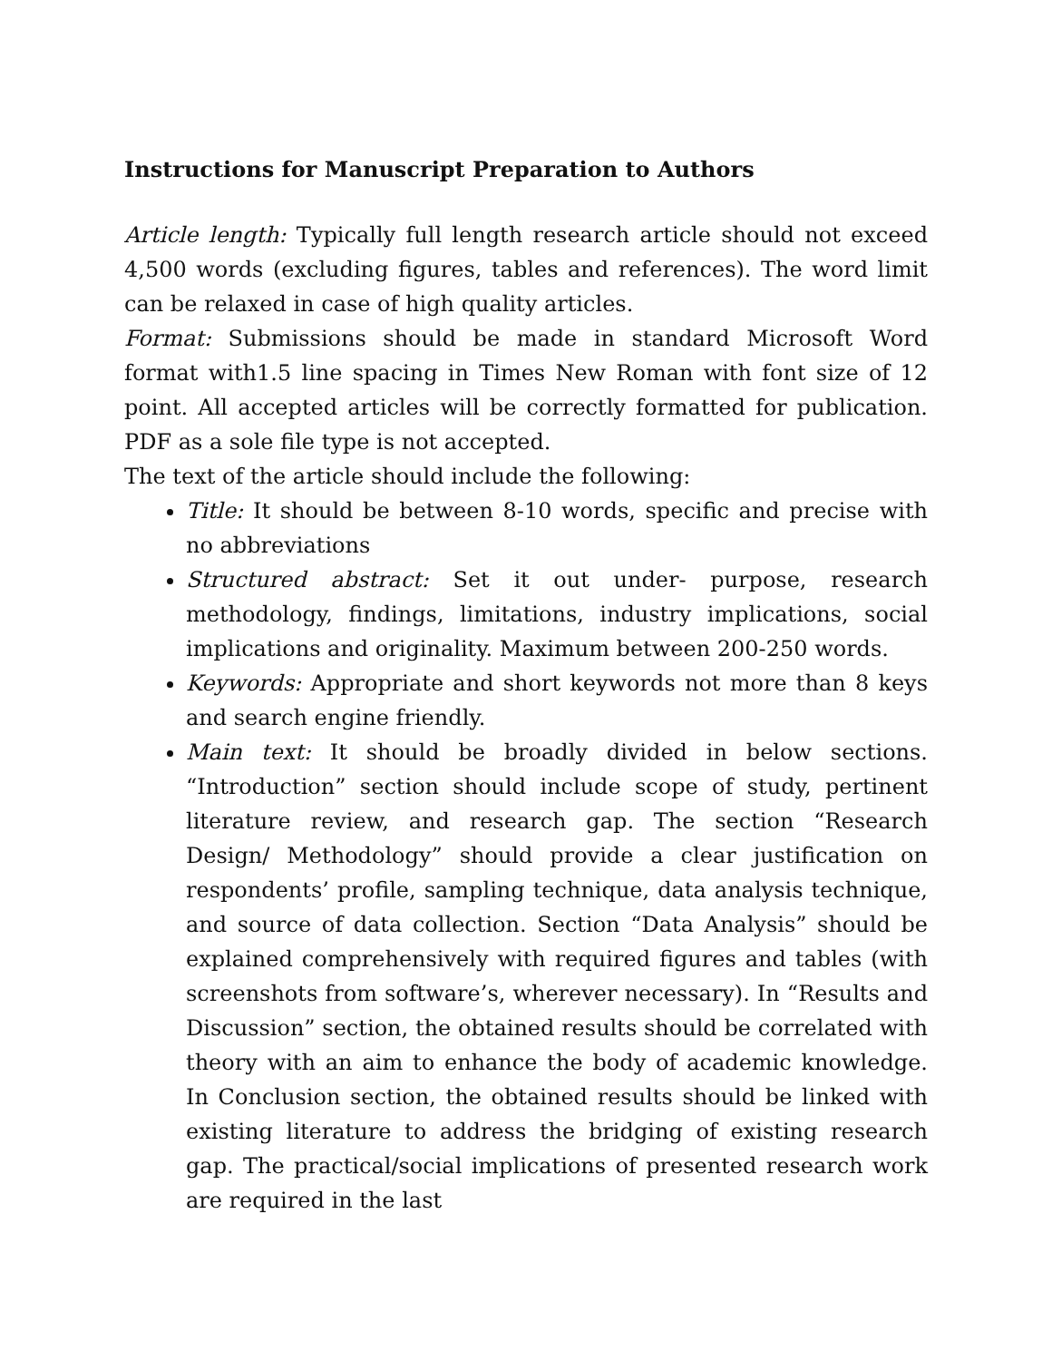Instructions for Manuscript Preparation to Authors
Article length: Typically full length research article should not exceed 4,500 words (excluding figures, tables and references). The word limit can be relaxed in case of high quality articles.
Format: Submissions should be made in standard Microsoft Word format with1.5 line spacing in Times New Roman with font size of 12 point. All accepted articles will be correctly formatted for publication. PDF as a sole file type is not accepted.
The text of the article should include the following:
Title: It should be between 8-10 words, specific and precise with no abbreviations
Structured abstract: Set it out under- purpose, research methodology, findings, limitations, industry implications, social implications and originality. Maximum between 200-250 words.
Keywords: Appropriate and short keywords not more than 8 keys and search engine friendly.
Main text: It should be broadly divided in below sections. “Introduction” section should include scope of study, pertinent literature review, and research gap. The section “Research Design/ Methodology” should provide a clear justification on respondents’ profile, sampling technique, data analysis technique, and source of data collection. Section “Data Analysis” should be explained comprehensively with required figures and tables (with screenshots from software’s, wherever necessary). In “Results and Discussion” section, the obtained results should be correlated with theory with an aim to enhance the body of academic knowledge. In Conclusion section, the obtained results should be linked with existing literature to address the bridging of existing research gap. The practical/social implications of presented research work are required in the last